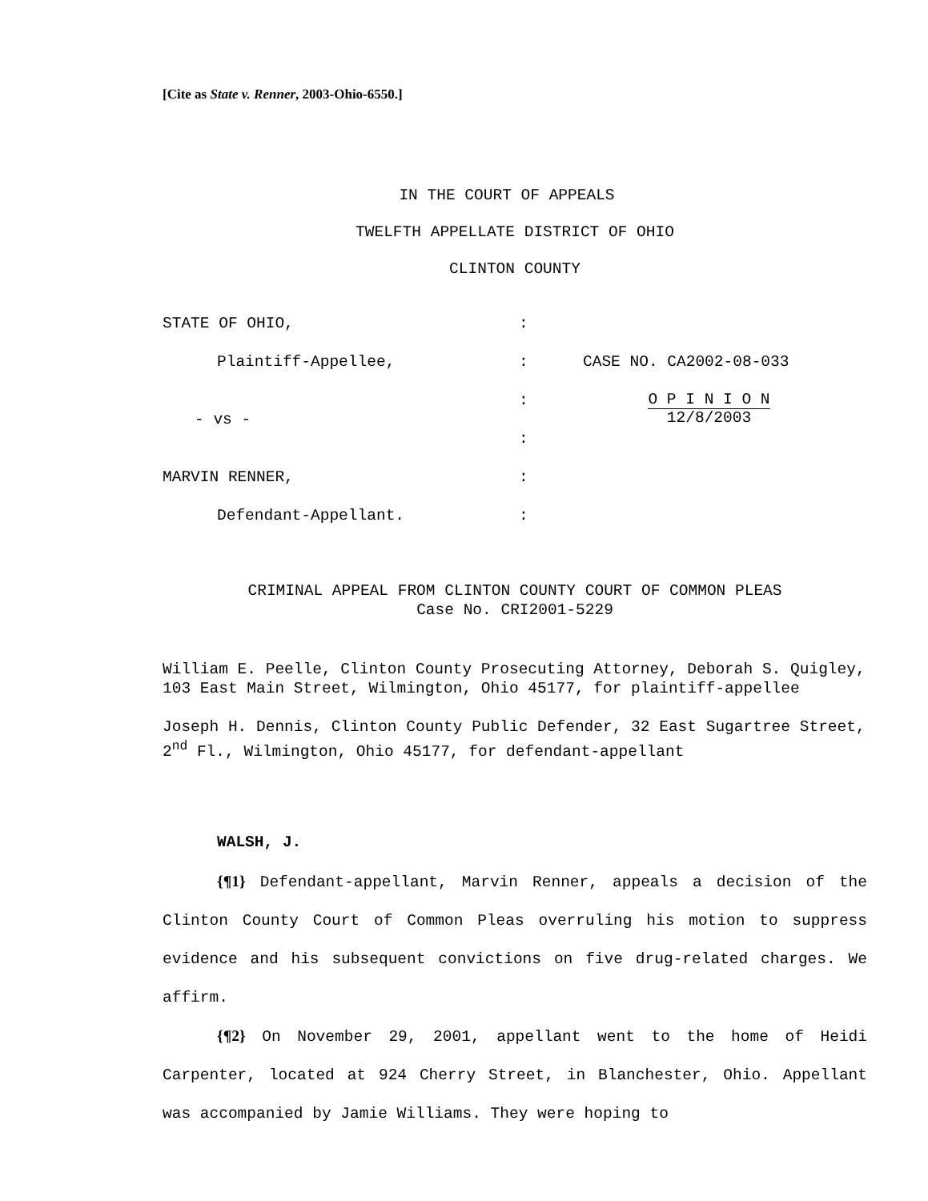[Cite as State v. Renner, 2003-Ohio-6550.]
IN THE COURT OF APPEALS
TWELFTH APPELLATE DISTRICT OF OHIO
CLINTON COUNTY
STATE OF OHIO,
:
Plaintiff-Appellee,
:
CASE NO. CA2002-08-033
- vs -
:
:
O P I N I O N
12/8/2003
MARVIN RENNER,
:
Defendant-Appellant.
:
CRIMINAL APPEAL FROM CLINTON COUNTY COURT OF COMMON PLEAS
Case No. CRI2001-5229
William E. Peelle, Clinton County Prosecuting Attorney, Deborah S. Quigley, 103 East Main Street, Wilmington, Ohio 45177, for plaintiff-appellee
Joseph H. Dennis, Clinton County Public Defender, 32 East Sugartree Street, 2<sup>nd</sup> Fl., Wilmington, Ohio 45177, for defendant-appellant
WALSH, J.
{¶1} Defendant-appellant, Marvin Renner, appeals a decision of the Clinton County Court of Common Pleas overruling his motion to suppress evidence and his subsequent convictions on five drug-related charges. We affirm.
{¶2} On November 29, 2001, appellant went to the home of Heidi Carpenter, located at 924 Cherry Street, in Blanchester, Ohio. Appellant was accompanied by Jamie Williams. They were hoping to